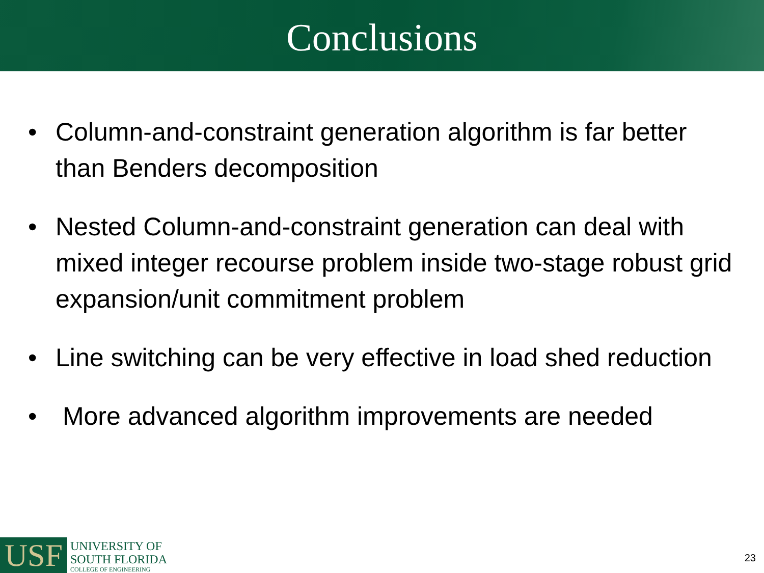Conclusions
• Column-and-constraint generation algorithm is far better than Benders decomposition
• Nested Column-and-constraint generation can deal with mixed integer recourse problem inside two-stage robust grid expansion/unit commitment problem
• Line switching can be very effective in load shed reduction
• More advanced algorithm improvements are needed
USF
UNIVERSITY OF
SOUTH FLORIDA
COLLEGE OF ENGINEERING
23